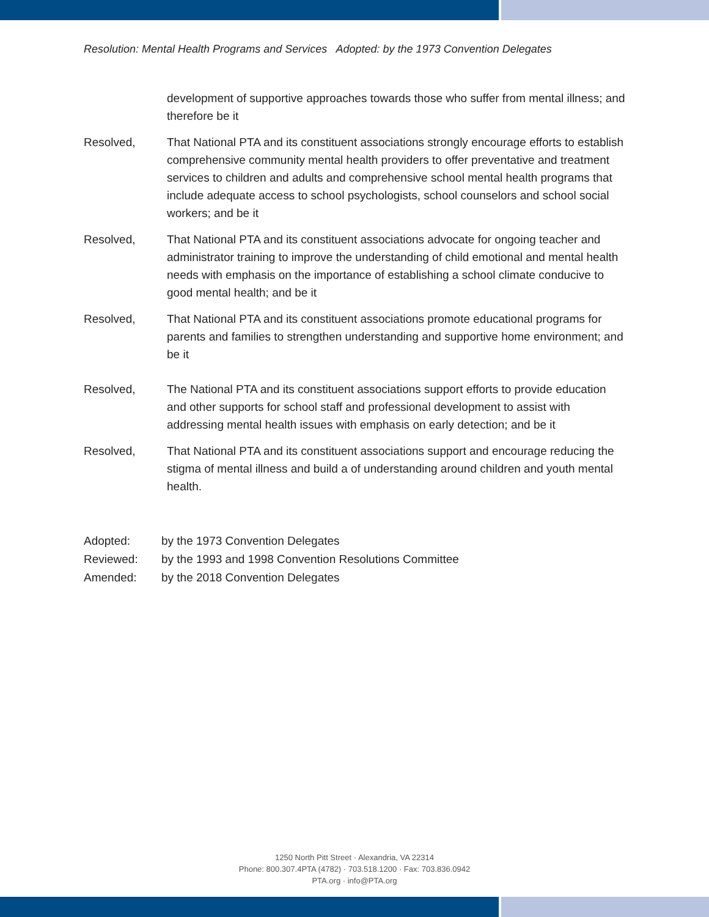Resolution: Mental Health Programs and Services Adopted: by the 1973 Convention Delegates
development of supportive approaches towards those who suffer from mental illness; and therefore be it
Resolved, That National PTA and its constituent associations strongly encourage efforts to establish comprehensive community mental health providers to offer preventative and treatment services to children and adults and comprehensive school mental health programs that include adequate access to school psychologists, school counselors and school social workers; and be it
Resolved, That National PTA and its constituent associations advocate for ongoing teacher and administrator training to improve the understanding of child emotional and mental health needs with emphasis on the importance of establishing a school climate conducive to good mental health; and be it
Resolved, That National PTA and its constituent associations promote educational programs for parents and families to strengthen understanding and supportive home environment; and be it
Resolved, The National PTA and its constituent associations support efforts to provide education and other supports for school staff and professional development to assist with addressing mental health issues with emphasis on early detection; and be it
Resolved, That National PTA and its constituent associations support and encourage reducing the stigma of mental illness and build a of understanding around children and youth mental health.
Adopted: by the 1973 Convention Delegates
Reviewed: by the 1993 and 1998 Convention Resolutions Committee
Amended: by the 2018 Convention Delegates
1250 North Pitt Street · Alexandria, VA 22314
Phone: 800.307.4PTA (4782) · 703.518.1200 · Fax: 703.836.0942
PTA.org · info@PTA.org